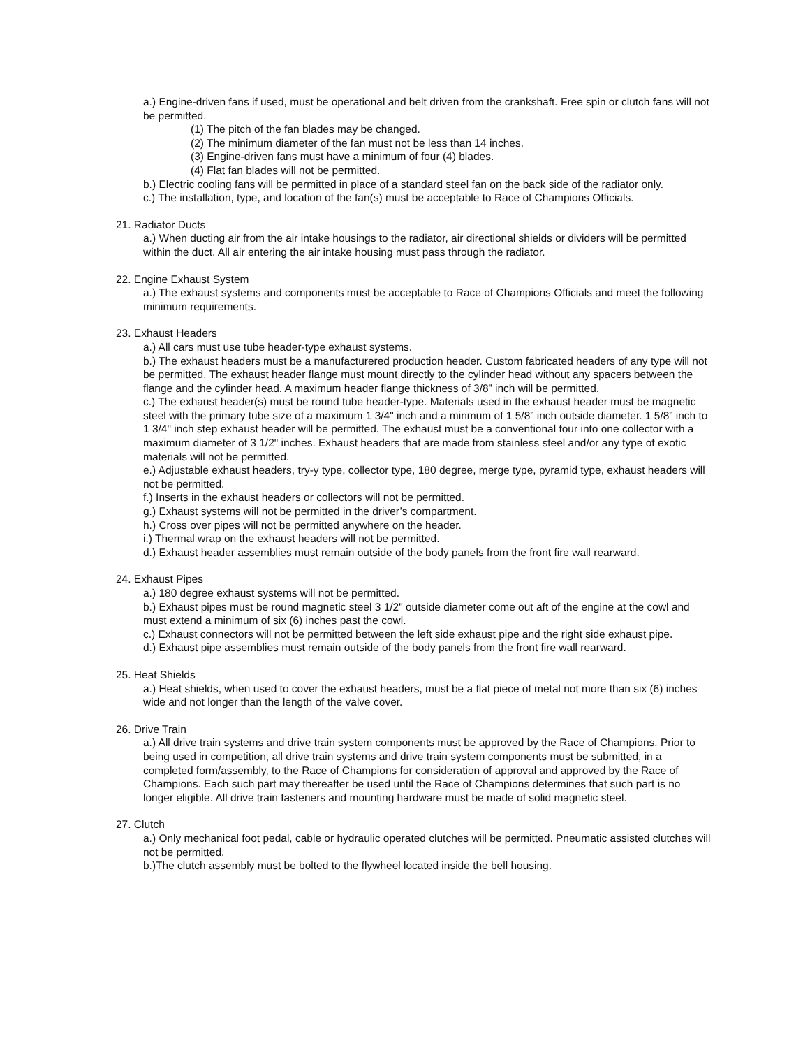a.) Engine-driven fans if used, must be operational and belt driven from the crankshaft. Free spin or clutch fans will not be permitted.
(1) The pitch of the fan blades may be changed.
(2) The minimum diameter of the fan must not be less than 14 inches.
(3) Engine-driven fans must have a minimum of four (4) blades.
(4) Flat fan blades will not be permitted.
b.) Electric cooling fans will be permitted in place of a standard steel fan on the back side of the radiator only.
c.) The installation, type, and location of the fan(s) must be acceptable to Race of Champions Officials.
21. Radiator Ducts
a.) When ducting air from the air intake housings to the radiator, air directional shields or dividers will be permitted within the duct. All air entering the air intake housing must pass through the radiator.
22. Engine Exhaust System
a.) The exhaust systems and components must be acceptable to Race of Champions Officials and meet the following minimum requirements.
23. Exhaust Headers
a.) All cars must use tube header-type exhaust systems.
b.) The exhaust headers must be a manufacturered production header. Custom fabricated headers of any type will not be permitted. The exhaust header flange must mount directly to the cylinder head without any spacers between the flange and the cylinder head. A maximum header flange thickness of 3/8” inch will be permitted.
c.) The exhaust header(s) must be round tube header-type. Materials used in the exhaust header must be magnetic steel with the primary tube size of a maximum 1 3/4" inch and a minmum of 1 5/8” inch outside diameter. 1 5/8” inch to 1 3/4" inch step exhaust header will be permitted. The exhaust must be a conventional four into one collector with a maximum diameter of 3 1/2" inches. Exhaust headers that are made from stainless steel and/or any type of exotic materials will not be permitted.
e.) Adjustable exhaust headers, try-y type, collector type, 180 degree, merge type, pyramid type, exhaust headers will not be permitted.
f.) Inserts in the exhaust headers or collectors will not be permitted.
g.) Exhaust systems will not be permitted in the driver’s compartment.
h.) Cross over pipes will not be permitted anywhere on the header.
i.) Thermal wrap on the exhaust headers will not be permitted.
d.) Exhaust header assemblies must remain outside of the body panels from the front fire wall rearward.
24. Exhaust Pipes
a.) 180 degree exhaust systems will not be permitted.
b.) Exhaust pipes must be round magnetic steel 3 1/2" outside diameter come out aft of the engine at the cowl and must extend a minimum of six (6) inches past the cowl.
c.) Exhaust connectors will not be permitted between the left side exhaust pipe and the right side exhaust pipe.
d.) Exhaust pipe assemblies must remain outside of the body panels from the front fire wall rearward.
25. Heat Shields
a.) Heat shields, when used to cover the exhaust headers, must be a flat piece of metal not more than six (6) inches wide and not longer than the length of the valve cover.
26. Drive Train
a.) All drive train systems and drive train system components must be approved by the Race of Champions. Prior to being used in competition, all drive train systems and drive train system components must be submitted, in a completed form/assembly, to the Race of Champions for consideration of approval and approved by the Race of Champions. Each such part may thereafter be used until the Race of Champions determines that such part is no longer eligible. All drive train fasteners and mounting hardware must be made of solid magnetic steel.
27. Clutch
a.) Only mechanical foot pedal, cable or hydraulic operated clutches will be permitted. Pneumatic assisted clutches will not be permitted.
b.)The clutch assembly must be bolted to the flywheel located inside the bell housing.